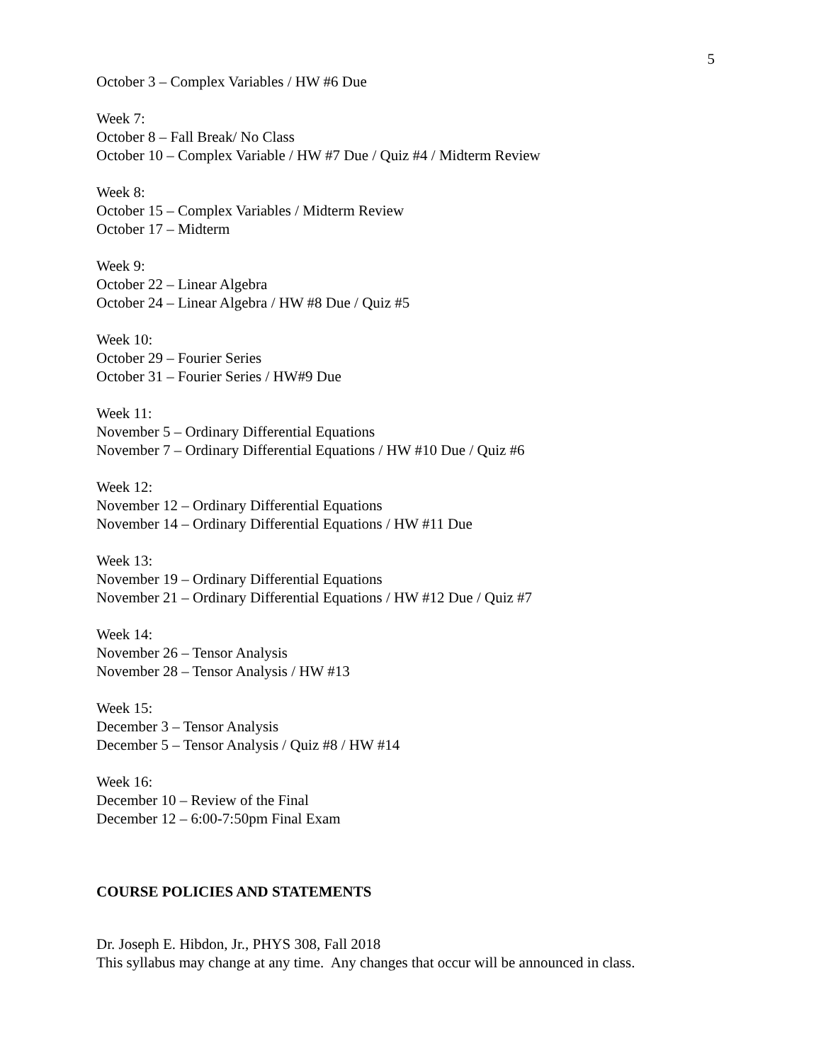5
October 3 – Complex Variables / HW #6 Due
Week 7:
October 8 – Fall Break/ No Class
October 10 – Complex Variable / HW #7 Due / Quiz #4 / Midterm Review
Week 8:
October 15 – Complex Variables / Midterm Review
October 17 – Midterm
Week 9:
October 22 – Linear Algebra
October 24 – Linear Algebra / HW #8 Due / Quiz #5
Week 10:
October 29 – Fourier Series
October 31 – Fourier Series / HW#9 Due
Week 11:
November 5 – Ordinary Differential Equations
November 7 – Ordinary Differential Equations / HW #10 Due / Quiz #6
Week 12:
November 12 – Ordinary Differential Equations
November 14 – Ordinary Differential Equations / HW #11 Due
Week 13:
November 19 – Ordinary Differential Equations
November 21 – Ordinary Differential Equations / HW #12 Due / Quiz #7
Week 14:
November 26 – Tensor Analysis
November 28 – Tensor Analysis / HW #13
Week 15:
December 3 – Tensor Analysis
December 5 – Tensor Analysis / Quiz #8 / HW #14
Week 16:
December 10 – Review of the Final
December 12 – 6:00-7:50pm Final Exam
COURSE POLICIES AND STATEMENTS
Dr. Joseph E. Hibdon, Jr., PHYS 308, Fall 2018
This syllabus may change at any time. Any changes that occur will be announced in class.